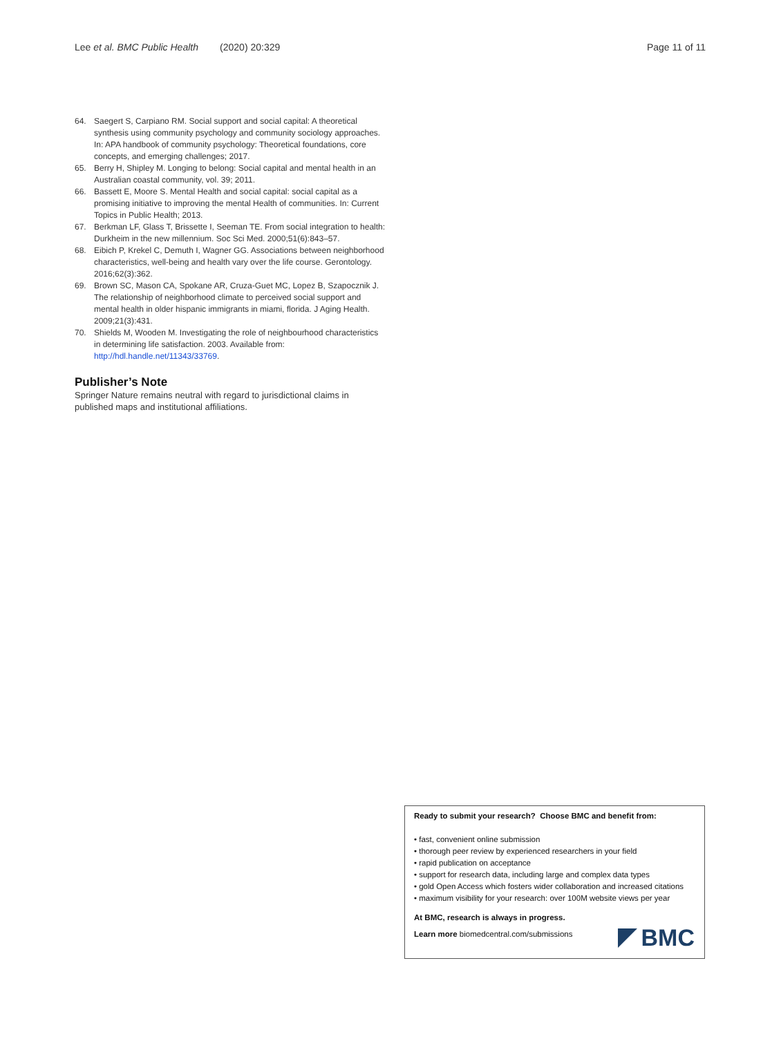Lee et al. BMC Public Health (2020) 20:329 Page 11 of 11
64. Saegert S, Carpiano RM. Social support and social capital: A theoretical synthesis using community psychology and community sociology approaches. In: APA handbook of community psychology: Theoretical foundations, core concepts, and emerging challenges; 2017.
65. Berry H, Shipley M. Longing to belong: Social capital and mental health in an Australian coastal community, vol. 39; 2011.
66. Bassett E, Moore S. Mental Health and social capital: social capital as a promising initiative to improving the mental Health of communities. In: Current Topics in Public Health; 2013.
67. Berkman LF, Glass T, Brissette I, Seeman TE. From social integration to health: Durkheim in the new millennium. Soc Sci Med. 2000;51(6):843–57.
68. Eibich P, Krekel C, Demuth I, Wagner GG. Associations between neighborhood characteristics, well-being and health vary over the life course. Gerontology. 2016;62(3):362.
69. Brown SC, Mason CA, Spokane AR, Cruza-Guet MC, Lopez B, Szapocznik J. The relationship of neighborhood climate to perceived social support and mental health in older hispanic immigrants in miami, florida. J Aging Health. 2009;21(3):431.
70. Shields M, Wooden M. Investigating the role of neighbourhood characteristics in determining life satisfaction. 2003. Available from: http://hdl.handle.net/11343/33769.
Publisher’s Note
Springer Nature remains neutral with regard to jurisdictional claims in published maps and institutional affiliations.
Ready to submit your research? Choose BMC and benefit from:
• fast, convenient online submission
• thorough peer review by experienced researchers in your field
• rapid publication on acceptance
• support for research data, including large and complex data types
• gold Open Access which fosters wider collaboration and increased citations
• maximum visibility for your research: over 100M website views per year
At BMC, research is always in progress.
Learn more biomedcentral.com/submissions
BMC